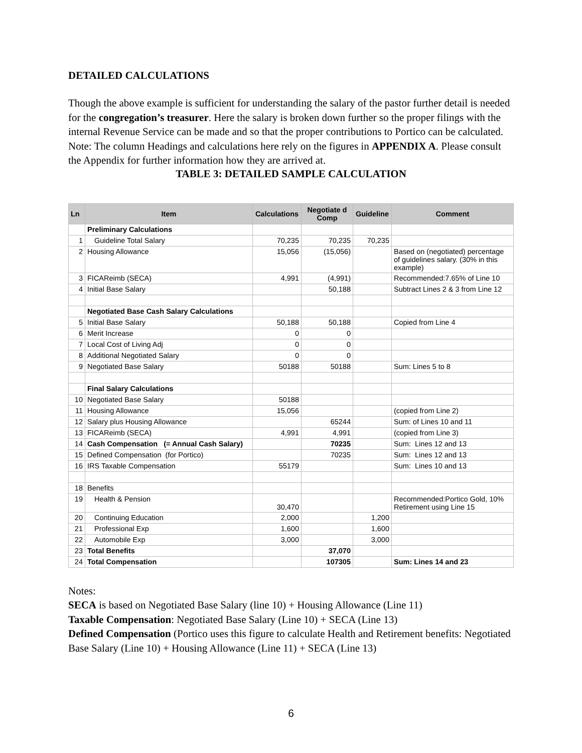DETAILED CALCULATIONS
Though the above example is sufficient for understanding the salary of the pastor further detail is needed for the congregation’s treasurer. Here the salary is broken down further so the proper filings with the internal Revenue Service can be made and so that the proper contributions to Portico can be calculated. Note: The column Headings and calculations here rely on the figures in APPENDIX A. Please consult the Appendix for further information how they are arrived at.
TABLE 3: DETAILED SAMPLE CALCULATION
| Ln | Item | Calculations | Negotiate d Comp | Guideline | Comment |
| --- | --- | --- | --- | --- | --- |
| | Preliminary Calculations | | | | |
| 1 | Guideline Total Salary | 70,235 | 70,235 | 70,235 | |
| 2 | Housing Allowance | 15,056 | (15,056) | | Based on (negotiated) percentage of guidelines salary. (30% in this example) |
| 3 | FICAReimb (SECA) | 4,991 | (4,991) | | Recommended:7.65% of Line 10 |
| 4 | Initial Base Salary | | 50,188 | | Subtract Lines 2 & 3 from Line 12 |
| | Negotiated Base Cash Salary Calculations | | | | |
| 5 | Initial Base Salary | 50,188 | 50,188 | | Copied from Line 4 |
| 6 | Merit Increase | 0 | 0 | | |
| 7 | Local Cost of Living Adj | 0 | 0 | | |
| 8 | Additional Negotiated Salary | 0 | 0 | | |
| 9 | Negotiated Base Salary | 50188 | 50188 | | Sum: Lines 5 to 8 |
| | Final Salary Calculations | | | | |
| 10 | Negotiated Base Salary | 50188 | | | |
| 11 | Housing Allowance | 15,056 | | | (copied from Line 2) |
| 12 | Salary plus Housing Allowance | | 65244 | | Sum: of Lines 10 and 11 |
| 13 | FICAReimb (SECA) | 4,991 | 4,991 | | (copied from Line 3) |
| 14 | Cash Compensation (= Annual Cash Salary) | | 70235 | | Sum: Lines 12 and 13 |
| 15 | Defined Compensation (for Portico) | | 70235 | | Sum: Lines 12 and 13 |
| 16 | IRS Taxable Compensation | 55179 | | | Sum: Lines 10 and 13 |
| 18 | Benefits | | | | |
| 19 | Health & Pension | 30,470 | | | Recommended:Portico Gold, 10% Retirement using Line 15 |
| 20 | Continuing Education | 2,000 | | 1,200 | |
| 21 | Professional Exp | 1,600 | | 1,600 | |
| 22 | Automobile Exp | 3,000 | | 3,000 | |
| 23 | Total Benefits | | 37,070 | | |
| 24 | Total Compensation | | 107305 | | Sum: Lines 14 and 23 |
Notes:
SECA is based on Negotiated Base Salary (line 10) + Housing Allowance (Line 11)
Taxable Compensation: Negotiated Base Salary (Line 10) + SECA (Line 13)
Defined Compensation (Portico uses this figure to calculate Health and Retirement benefits: Negotiated Base Salary (Line 10) + Housing Allowance (Line 11) + SECA (Line 13)
6